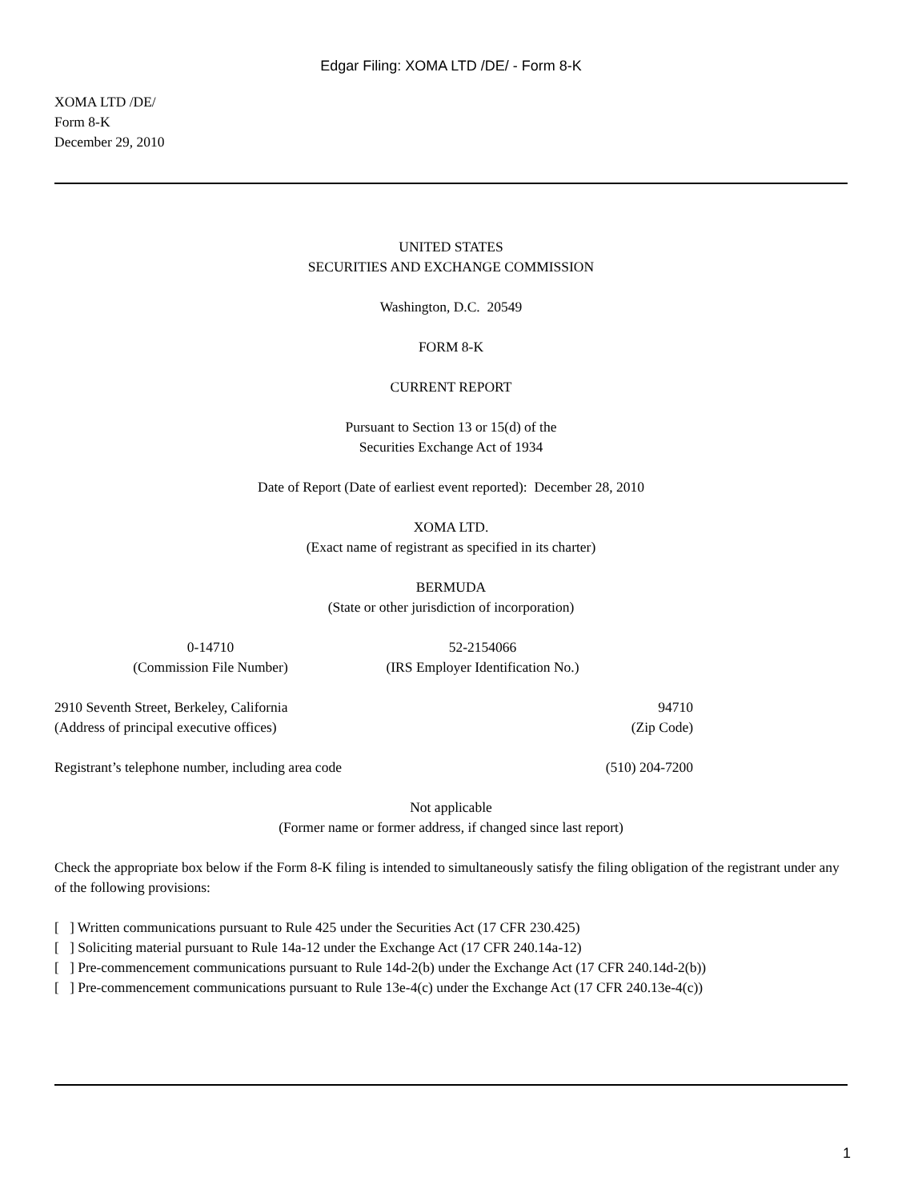Edgar Filing: XOMA LTD /DE/ - Form 8-K
XOMA LTD /DE/
Form 8-K
December 29, 2010
UNITED STATES
SECURITIES AND EXCHANGE COMMISSION
Washington, D.C. 20549
FORM 8-K
CURRENT REPORT
Pursuant to Section 13 or 15(d) of the
Securities Exchange Act of 1934
Date of Report (Date of earliest event reported): December 28, 2010
XOMA LTD.
(Exact name of registrant as specified in its charter)
BERMUDA
(State or other jurisdiction of incorporation)
0-14710
(Commission File Number)
52-2154066
(IRS Employer Identification No.)
2910 Seventh Street, Berkeley, California
(Address of principal executive offices)
94710
(Zip Code)
Registrant’s telephone number, including area code
(510) 204-7200
Not applicable
(Former name or former address, if changed since last report)
Check the appropriate box below if the Form 8-K filing is intended to simultaneously satisfy the filing obligation of the registrant under any of the following provisions:
[ ] Written communications pursuant to Rule 425 under the Securities Act (17 CFR 230.425)
[ ] Soliciting material pursuant to Rule 14a-12 under the Exchange Act (17 CFR 240.14a-12)
[ ] Pre-commencement communications pursuant to Rule 14d-2(b) under the Exchange Act (17 CFR 240.14d-2(b))
[ ] Pre-commencement communications pursuant to Rule 13e-4(c) under the Exchange Act (17 CFR 240.13e-4(c))
1